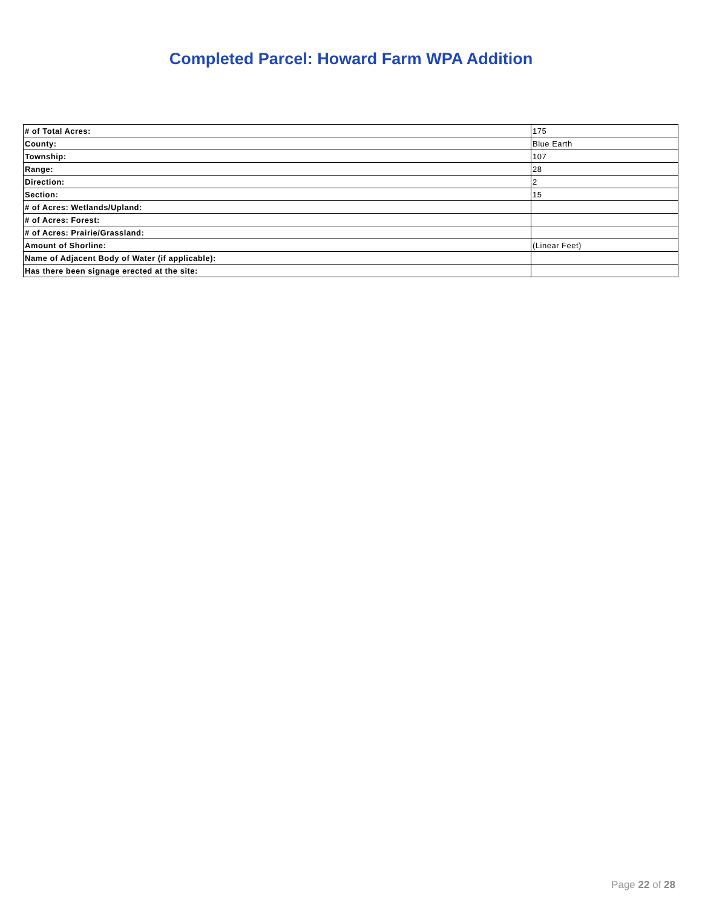Completed Parcel: Howard Farm WPA Addition
| # of Total Acres: | 175 |
| County: | Blue Earth |
| Township: | 107 |
| Range: | 28 |
| Direction: | 2 |
| Section: | 15 |
| # of Acres: Wetlands/Upland: | |
| # of Acres: Forest: | |
| # of Acres: Prairie/Grassland: | |
| Amount of Shorline: | (Linear Feet) |
| Name of Adjacent Body of Water (if applicable): | |
| Has there been signage erected at the site: | |
Page 22 of 28